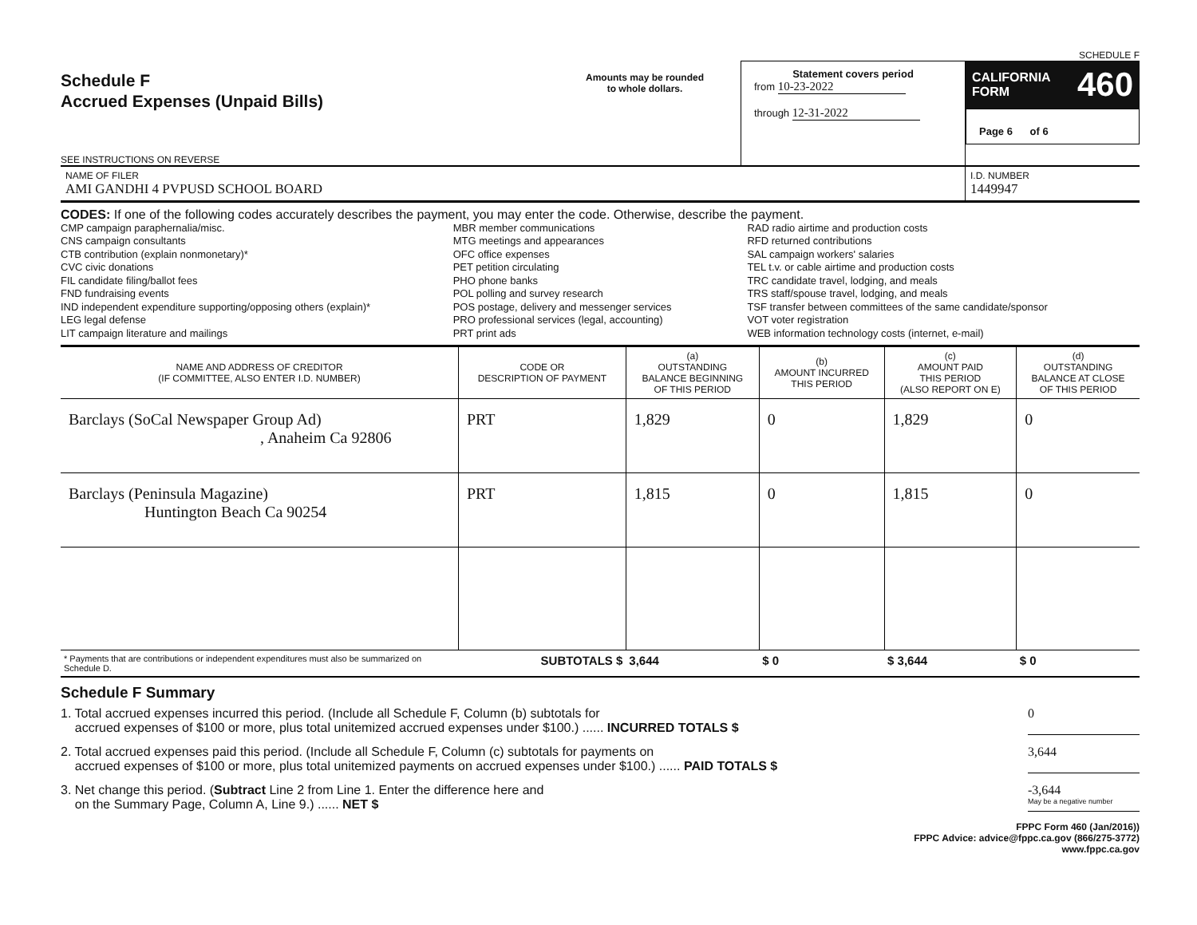SCHEDULE F
Schedule F
Accrued Expenses (Unpaid Bills)
SEE INSTRUCTIONS ON REVERSE
Amounts may be rounded
to whole dollars.
Statement covers period
from 10-23-2022
through 12-31-2022
CALIFORNIA
FORM
460
Page 6 of 6
NAME OF FILER
AMI GANDHI 4 PVPUSD SCHOOL BOARD
I.D. NUMBER
1449947
CODES: If one of the following codes accurately describes the payment, you may enter the code. Otherwise, describe the payment.
CMP campaign paraphernalia/misc.
CNS campaign consultants
CTB contribution (explain nonmonetary)*
CVC civic donations
FIL candidate filing/ballot fees
FND fundraising events
IND independent expenditure supporting/opposing others (explain)*
LEG legal defense
LIT campaign literature and mailings
MBR member communications
MTG meetings and appearances
OFC office expenses
PET petition circulating
PHO phone banks
POL polling and survey research
POS postage, delivery and messenger services
PRO professional services (legal, accounting)
PRT print ads
RAD radio airtime and production costs
RFD returned contributions
SAL campaign workers' salaries
TEL t.v. or cable airtime and production costs
TRC candidate travel, lodging, and meals
TRS staff/spouse travel, lodging, and meals
TSF transfer between committees of the same candidate/sponsor
VOT voter registration
WEB information technology costs (internet, e-mail)
| NAME AND ADDRESS OF CREDITOR (IF COMMITTEE, ALSO ENTER I.D. NUMBER) | CODE OR DESCRIPTION OF PAYMENT | (a) OUTSTANDING BALANCE BEGINNING OF THIS PERIOD | (b) AMOUNT INCURRED THIS PERIOD | (c) AMOUNT PAID THIS PERIOD (ALSO REPORT ON E) | (d) OUTSTANDING BALANCE AT CLOSE OF THIS PERIOD |
| --- | --- | --- | --- | --- | --- |
| Barclays (SoCal Newspaper Group Ad) , Anaheim Ca 92806 | PRT | 1,829 | 0 | 1,829 | 0 |
| Barclays (Peninsula Magazine) Huntington Beach Ca 90254 | PRT | 1,815 | 0 | 1,815 | 0 |
| * Payments that are contributions or independent expenditures must also be summarized on Schedule D. | SUBTOTALS $ | 3,644 | $ 0 | $ 3,644 | $ 0 |
Schedule F Summary
1. Total accrued expenses incurred this period. (Include all Schedule F, Column (b) subtotals for
accrued expenses of $100 or more, plus total unitemized accrued expenses under $100.) ...... INCURRED TOTALS $
0
2. Total accrued expenses paid this period. (Include all Schedule F, Column (c) subtotals for payments on
accrued expenses of $100 or more, plus total unitemized payments on accrued expenses under $100.) ...... PAID TOTALS $
3,644
3. Net change this period. (Subtract Line 2 from Line 1. Enter the difference here and
on the Summary Page, Column A, Line 9.) ...... NET $
-3,644
May be a negative number
FPPC Form 460 (Jan/2016))
FPPC Advice: advice@fppc.ca.gov (866/275-3772)
www.fppc.ca.gov